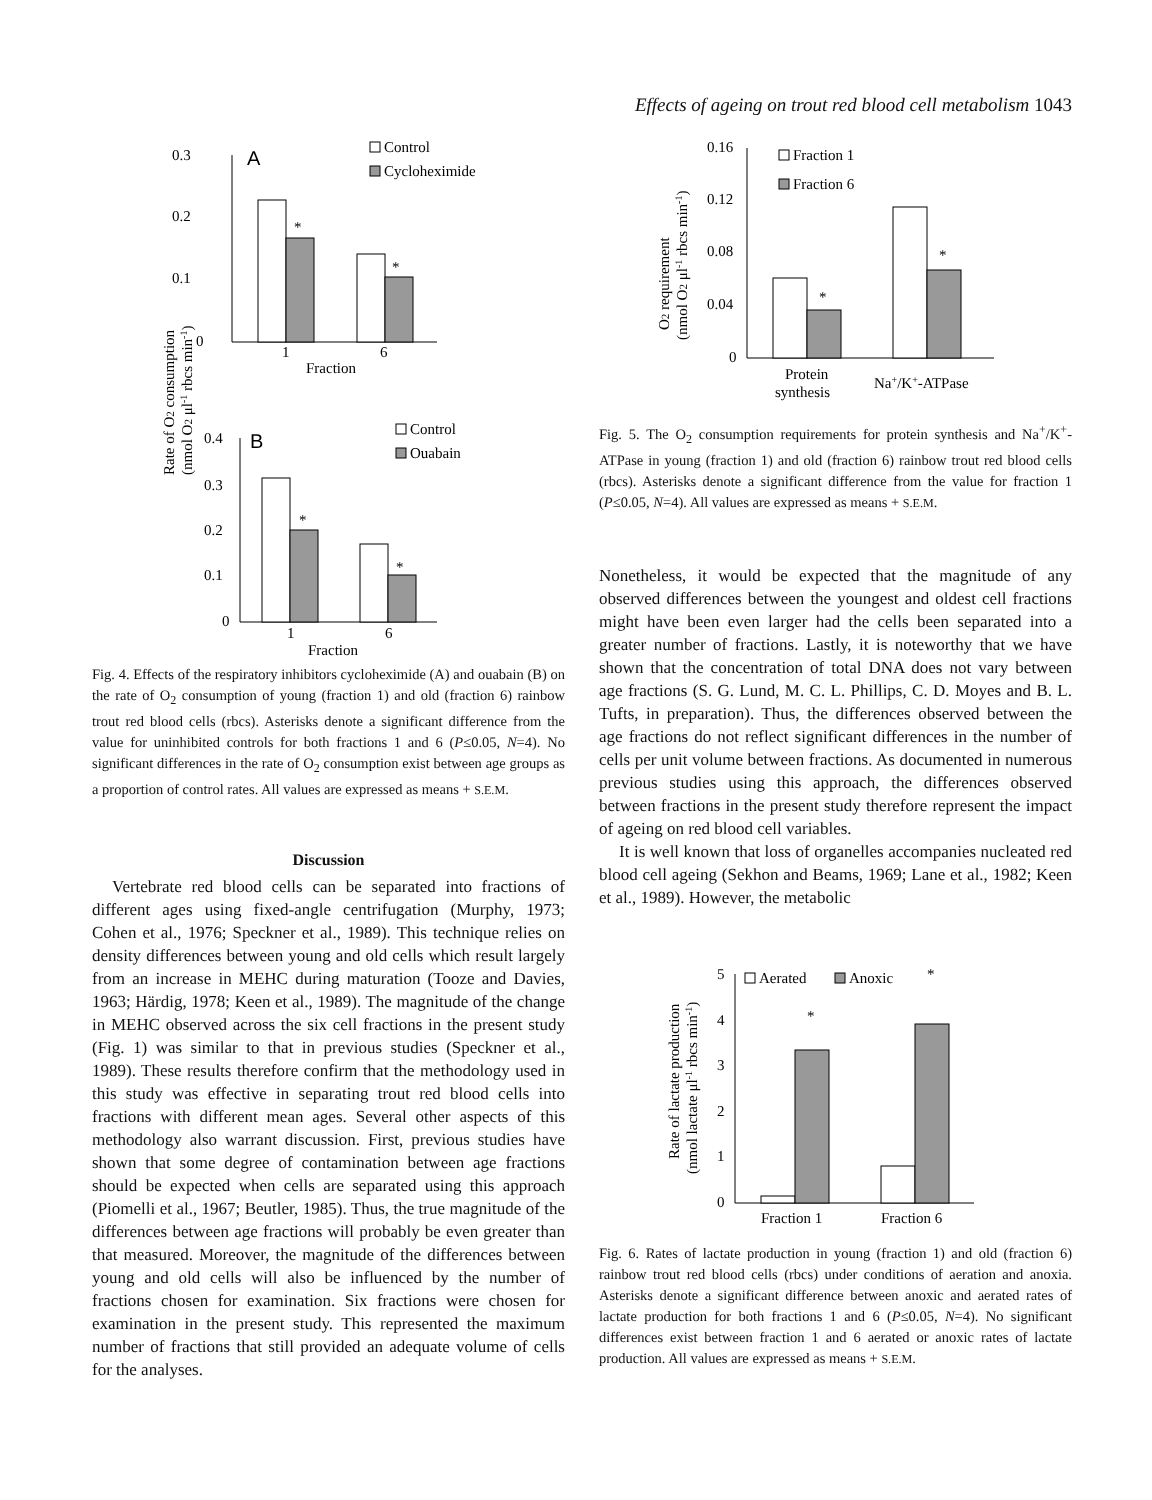Effects of ageing on trout red blood cell metabolism 1043
0.3
0.2
0.1
0
A
*
*
1
6
Fraction
Control
Cycloheximide
Rate of O2 consumption
(nmol O2 μl-1 rbcs min-1)
0.4
0.3
0.2
0.1
0
B
*
*
1
6
Fraction
Control
Ouabain
Fig. 4. Effects of the respiratory inhibitors cycloheximide (A) and ouabain (B) on the rate of O<sub>2</sub> consumption of young (fraction 1) and old (fraction 6) rainbow trout red blood cells (rbcs). Asterisks denote a significant difference from the value for uninhibited controls for both fractions 1 and 6 (P≤0.05, N=4). No significant differences in the rate of O<sub>2</sub> consumption exist between age groups as a proportion of control rates. All values are expressed as means + S.E.M.
Discussion
Vertebrate red blood cells can be separated into fractions of different ages using fixed-angle centrifugation (Murphy, 1973; Cohen et al., 1976; Speckner et al., 1989). This technique relies on density differences between young and old cells which result largely from an increase in MEHC during maturation (Tooze and Davies, 1963; Härdig, 1978; Keen et al., 1989). The magnitude of the change in MEHC observed across the six cell fractions in the present study (Fig. 1) was similar to that in previous studies (Speckner et al., 1989). These results therefore confirm that the methodology used in this study was effective in separating trout red blood cells into fractions with different mean ages. Several other aspects of this methodology also warrant discussion. First, previous studies have shown that some degree of contamination between age fractions should be expected when cells are separated using this approach (Piomelli et al., 1967; Beutler, 1985). Thus, the true magnitude of the differences between age fractions will probably be even greater than that measured. Moreover, the magnitude of the differences between young and old cells will also be influenced by the number of fractions chosen for examination. Six fractions were chosen for examination in the present study. This represented the maximum number of fractions that still provided an adequate volume of cells for the analyses.
O2 requirement
(nmol O2 μl-1 rbcs min-1)
0.16
0.12
0.08
0.04
0
*
*
Protein
synthesis
Na+/K+-ATPase
Fraction 1
Fraction 6
Fig. 5. The O<sub>2</sub> consumption requirements for protein synthesis and Na<sup>+</sup>/K<sup>+</sup>-ATPase in young (fraction 1) and old (fraction 6) rainbow trout red blood cells (rbcs). Asterisks denote a significant difference from the value for fraction 1 (P≤0.05, N=4). All values are expressed as means + S.E.M.
Nonetheless, it would be expected that the magnitude of any observed differences between the youngest and oldest cell fractions might have been even larger had the cells been separated into a greater number of fractions. Lastly, it is noteworthy that we have shown that the concentration of total DNA does not vary between age fractions (S. G. Lund, M. C. L. Phillips, C. D. Moyes and B. L. Tufts, in preparation). Thus, the differences observed between the age fractions do not reflect significant differences in the number of cells per unit volume between fractions. As documented in numerous previous studies using this approach, the differences observed between fractions in the present study therefore represent the impact of ageing on red blood cell variables.
It is well known that loss of organelles accompanies nucleated red blood cell ageing (Sekhon and Beams, 1969; Lane et al., 1982; Keen et al., 1989). However, the metabolic
Rate of lactate production
(nmol lactate μl-1 rbcs min-1)
5
4
3
2
1
0
*
*
Fraction 1
Fraction 6
Aerated
Anoxic
Fig. 6. Rates of lactate production in young (fraction 1) and old (fraction 6) rainbow trout red blood cells (rbcs) under conditions of aeration and anoxia. Asterisks denote a significant difference between anoxic and aerated rates of lactate production for both fractions 1 and 6 (P≤0.05, N=4). No significant differences exist between fraction 1 and 6 aerated or anoxic rates of lactate production. All values are expressed as means + S.E.M.